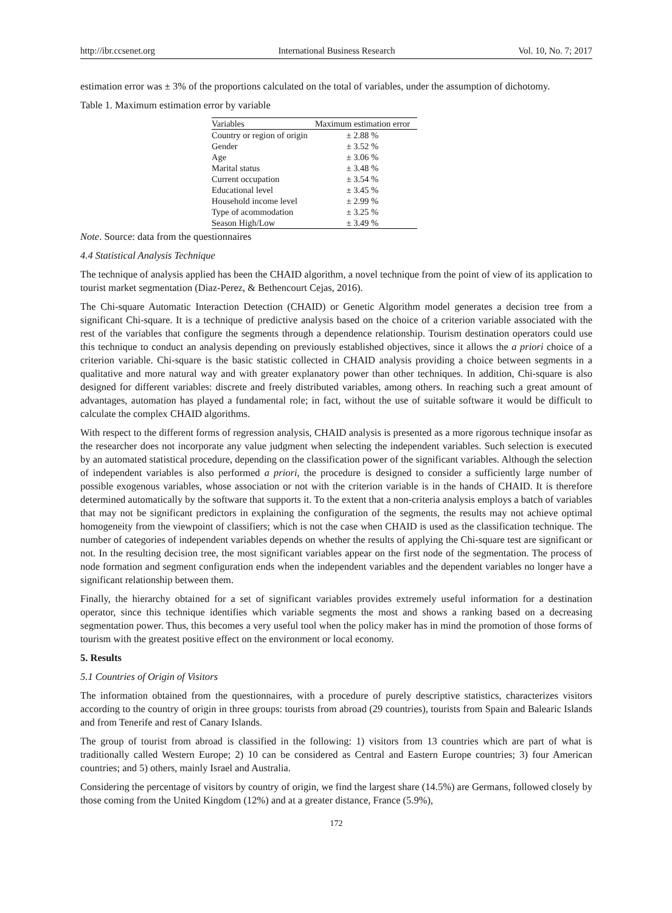http://ibr.ccsenet.org International Business Research Vol. 10, No. 7; 2017
estimation error was ± 3% of the proportions calculated on the total of variables, under the assumption of dichotomy.
Table 1. Maximum estimation error by variable
| Variables | Maximum estimation error |
| --- | --- |
| Country or region of origin | ± 2.88 % |
| Gender | ± 3.52 % |
| Age | ± 3.06 % |
| Marital status | ± 3.48 % |
| Current occupation | ± 3.54 % |
| Educational level | ± 3.45 % |
| Household income level | ± 2.99 % |
| Type of acommodation | ± 3.25 % |
| Season High/Low | ± 3.49 % |
Note. Source: data from the questionnaires
4.4 Statistical Analysis Technique
The technique of analysis applied has been the CHAID algorithm, a novel technique from the point of view of its application to tourist market segmentation (Diaz-Perez, & Bethencourt Cejas, 2016).
The Chi-square Automatic Interaction Detection (CHAID) or Genetic Algorithm model generates a decision tree from a significant Chi-square. It is a technique of predictive analysis based on the choice of a criterion variable associated with the rest of the variables that configure the segments through a dependence relationship. Tourism destination operators could use this technique to conduct an analysis depending on previously established objectives, since it allows the a priori choice of a criterion variable. Chi-square is the basic statistic collected in CHAID analysis providing a choice between segments in a qualitative and more natural way and with greater explanatory power than other techniques. In addition, Chi-square is also designed for different variables: discrete and freely distributed variables, among others. In reaching such a great amount of advantages, automation has played a fundamental role; in fact, without the use of suitable software it would be difficult to calculate the complex CHAID algorithms.
With respect to the different forms of regression analysis, CHAID analysis is presented as a more rigorous technique insofar as the researcher does not incorporate any value judgment when selecting the independent variables. Such selection is executed by an automated statistical procedure, depending on the classification power of the significant variables. Although the selection of independent variables is also performed a priori, the procedure is designed to consider a sufficiently large number of possible exogenous variables, whose association or not with the criterion variable is in the hands of CHAID. It is therefore determined automatically by the software that supports it. To the extent that a non-criteria analysis employs a batch of variables that may not be significant predictors in explaining the configuration of the segments, the results may not achieve optimal homogeneity from the viewpoint of classifiers; which is not the case when CHAID is used as the classification technique. The number of categories of independent variables depends on whether the results of applying the Chi-square test are significant or not. In the resulting decision tree, the most significant variables appear on the first node of the segmentation. The process of node formation and segment configuration ends when the independent variables and the dependent variables no longer have a significant relationship between them.
Finally, the hierarchy obtained for a set of significant variables provides extremely useful information for a destination operator, since this technique identifies which variable segments the most and shows a ranking based on a decreasing segmentation power. Thus, this becomes a very useful tool when the policy maker has in mind the promotion of those forms of tourism with the greatest positive effect on the environment or local economy.
5. Results
5.1 Countries of Origin of Visitors
The information obtained from the questionnaires, with a procedure of purely descriptive statistics, characterizes visitors according to the country of origin in three groups: tourists from abroad (29 countries), tourists from Spain and Balearic Islands and from Tenerife and rest of Canary Islands.
The group of tourist from abroad is classified in the following: 1) visitors from 13 countries which are part of what is traditionally called Western Europe; 2) 10 can be considered as Central and Eastern Europe countries; 3) four American countries; and 5) others, mainly Israel and Australia.
Considering the percentage of visitors by country of origin, we find the largest share (14.5%) are Germans, followed closely by those coming from the United Kingdom (12%) and at a greater distance, France (5.9%),
172